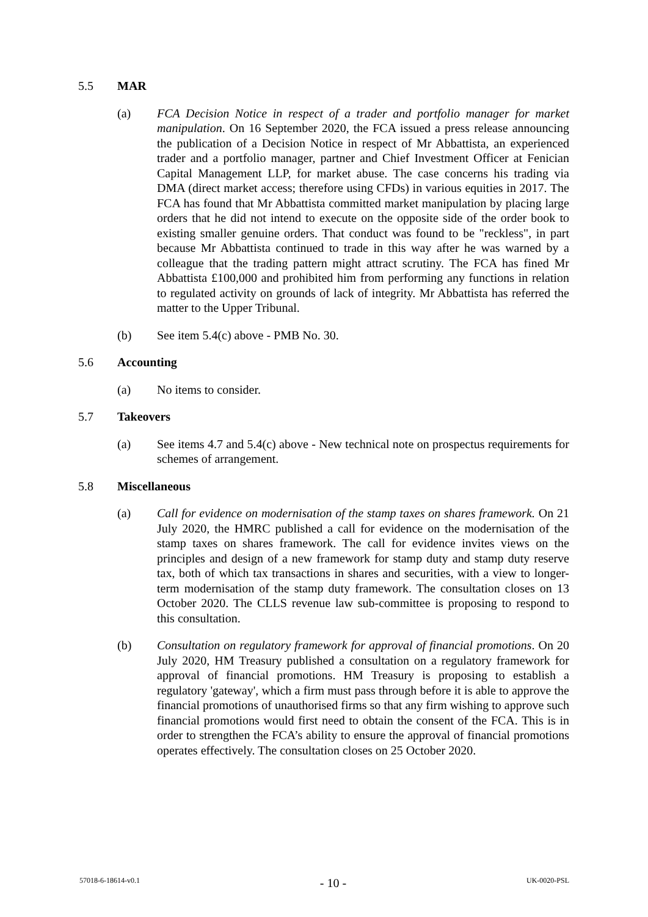5.5 MAR
(a) FCA Decision Notice in respect of a trader and portfolio manager for market manipulation. On 16 September 2020, the FCA issued a press release announcing the publication of a Decision Notice in respect of Mr Abbattista, an experienced trader and a portfolio manager, partner and Chief Investment Officer at Fenician Capital Management LLP, for market abuse. The case concerns his trading via DMA (direct market access; therefore using CFDs) in various equities in 2017. The FCA has found that Mr Abbattista committed market manipulation by placing large orders that he did not intend to execute on the opposite side of the order book to existing smaller genuine orders. That conduct was found to be "reckless", in part because Mr Abbattista continued to trade in this way after he was warned by a colleague that the trading pattern might attract scrutiny. The FCA has fined Mr Abbattista £100,000 and prohibited him from performing any functions in relation to regulated activity on grounds of lack of integrity. Mr Abbattista has referred the matter to the Upper Tribunal.
(b) See item 5.4(c) above - PMB No. 30.
5.6 Accounting
(a) No items to consider.
5.7 Takeovers
(a) See items 4.7 and 5.4(c) above - New technical note on prospectus requirements for schemes of arrangement.
5.8 Miscellaneous
(a) Call for evidence on modernisation of the stamp taxes on shares framework. On 21 July 2020, the HMRC published a call for evidence on the modernisation of the stamp taxes on shares framework. The call for evidence invites views on the principles and design of a new framework for stamp duty and stamp duty reserve tax, both of which tax transactions in shares and securities, with a view to longer-term modernisation of the stamp duty framework. The consultation closes on 13 October 2020. The CLLS revenue law sub-committee is proposing to respond to this consultation.
(b) Consultation on regulatory framework for approval of financial promotions. On 20 July 2020, HM Treasury published a consultation on a regulatory framework for approval of financial promotions. HM Treasury is proposing to establish a regulatory 'gateway', which a firm must pass through before it is able to approve the financial promotions of unauthorised firms so that any firm wishing to approve such financial promotions would first need to obtain the consent of the FCA. This is in order to strengthen the FCA’s ability to ensure the approval of financial promotions operates effectively. The consultation closes on 25 October 2020.
57018-6-18614-v0.1 - 10 - UK-0020-PSL